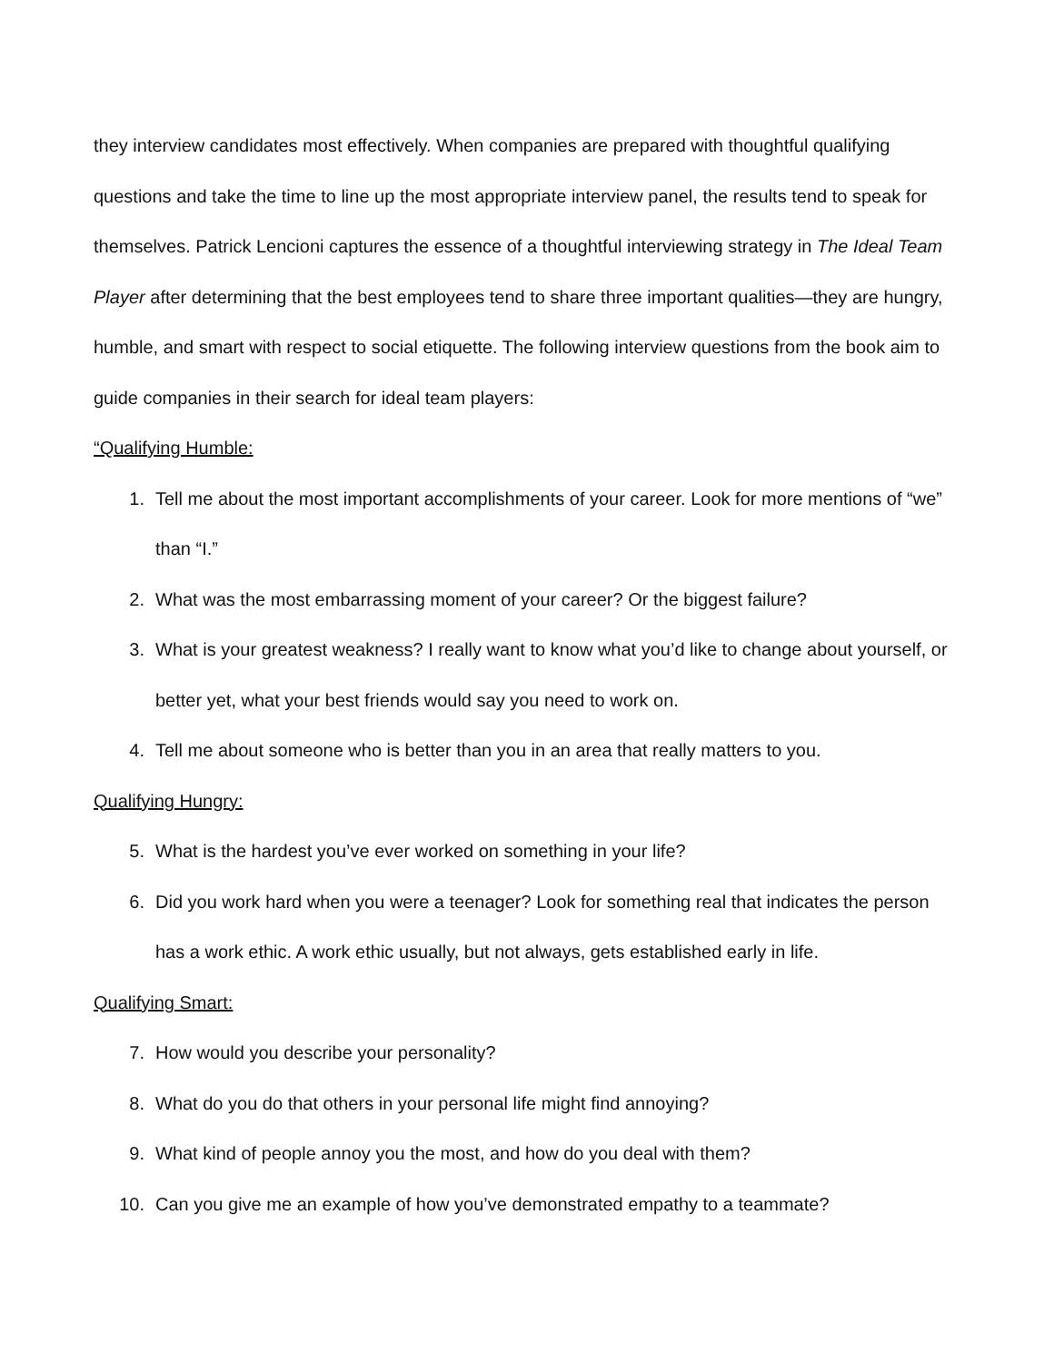they interview candidates most effectively. When companies are prepared with thoughtful qualifying questions and take the time to line up the most appropriate interview panel, the results tend to speak for themselves. Patrick Lencioni captures the essence of a thoughtful interviewing strategy in The Ideal Team Player after determining that the best employees tend to share three important qualities—they are hungry, humble, and smart with respect to social etiquette. The following interview questions from the book aim to guide companies in their search for ideal team players:
“Qualifying Humble:
1. Tell me about the most important accomplishments of your career. Look for more mentions of “we” than “I.”
2. What was the most embarrassing moment of your career? Or the biggest failure?
3. What is your greatest weakness? I really want to know what you’d like to change about yourself, or better yet, what your best friends would say you need to work on.
4. Tell me about someone who is better than you in an area that really matters to you.
Qualifying Hungry:
5. What is the hardest you’ve ever worked on something in your life?
6. Did you work hard when you were a teenager? Look for something real that indicates the person has a work ethic. A work ethic usually, but not always, gets established early in life.
Qualifying Smart:
7. How would you describe your personality?
8. What do you do that others in your personal life might find annoying?
9. What kind of people annoy you the most, and how do you deal with them?
10. Can you give me an example of how you’ve demonstrated empathy to a teammate?